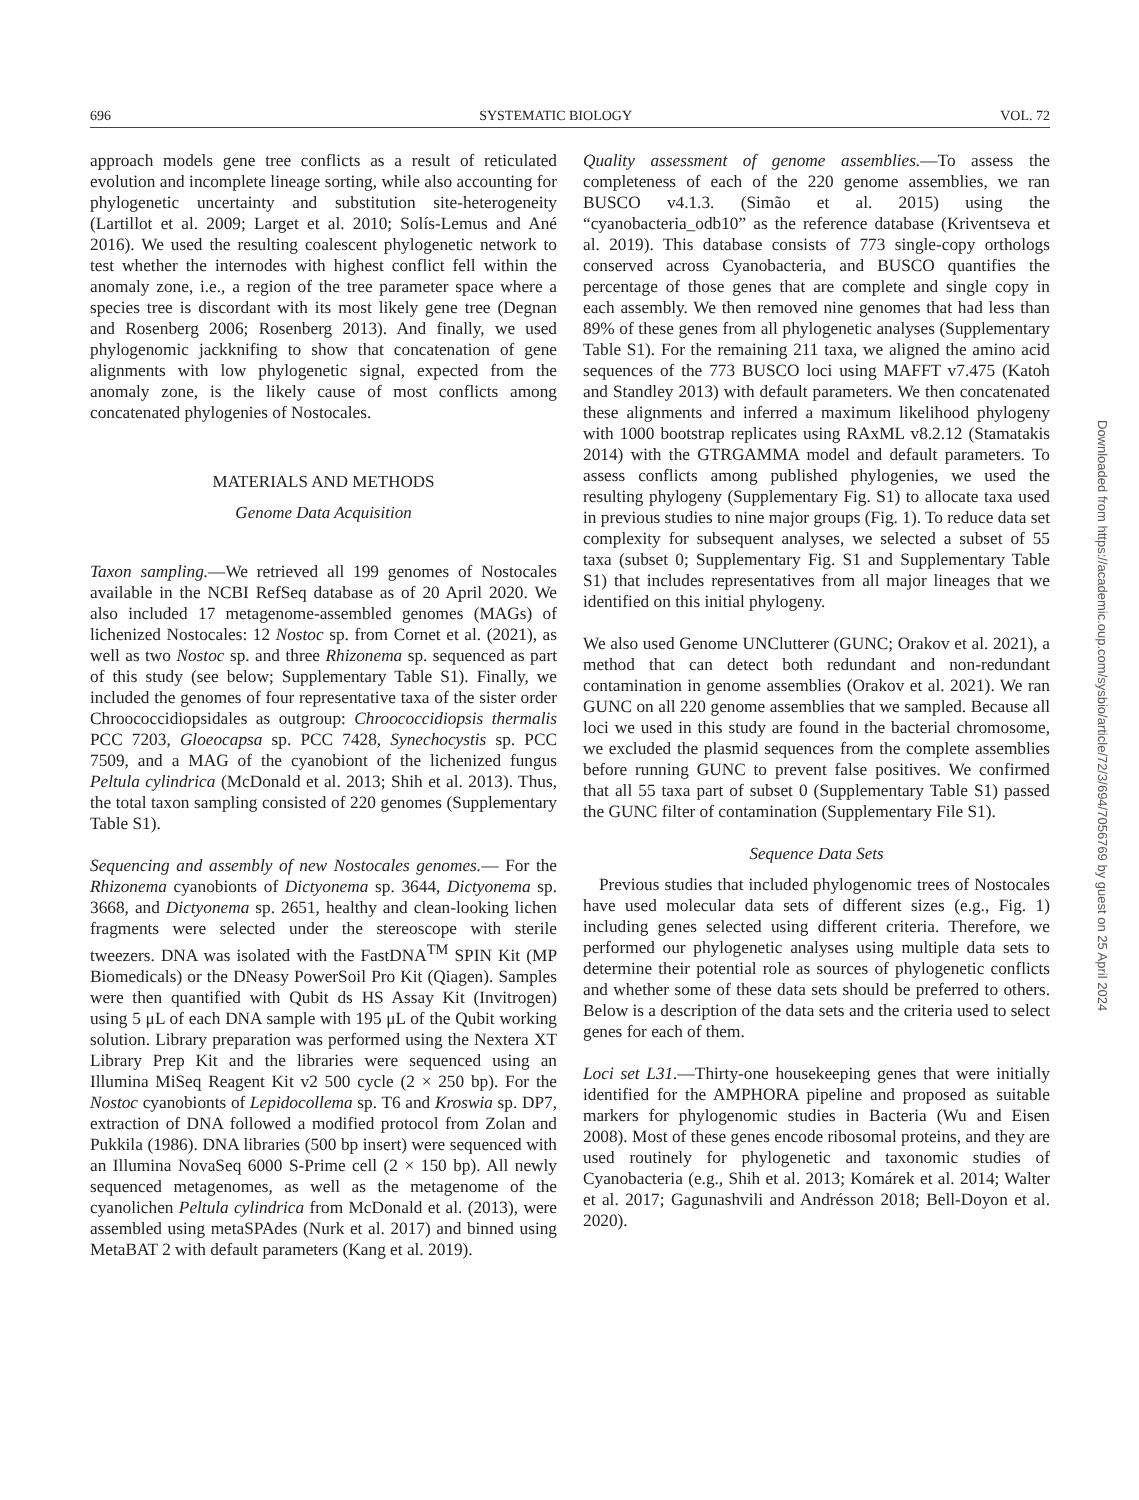696 SYSTEMATIC BIOLOGY VOL. 72
approach models gene tree conflicts as a result of reticulated evolution and incomplete lineage sorting, while also accounting for phylogenetic uncertainty and substitution site-heterogeneity (Lartillot et al. 2009; Larget et al. 2010; Solís-Lemus and Ané 2016). We used the resulting coalescent phylogenetic network to test whether the internodes with highest conflict fell within the anomaly zone, i.e., a region of the tree parameter space where a species tree is discordant with its most likely gene tree (Degnan and Rosenberg 2006; Rosenberg 2013). And finally, we used phylogenomic jackknifing to show that concatenation of gene alignments with low phylogenetic signal, expected from the anomaly zone, is the likely cause of most conflicts among concatenated phylogenies of Nostocales.
MATERIALS AND METHODS
Genome Data Acquisition
Taxon sampling.—We retrieved all 199 genomes of Nostocales available in the NCBI RefSeq database as of 20 April 2020. We also included 17 metagenome-assembled genomes (MAGs) of lichenized Nostocales: 12 Nostoc sp. from Cornet et al. (2021), as well as two Nostoc sp. and three Rhizonema sp. sequenced as part of this study (see below; Supplementary Table S1). Finally, we included the genomes of four representative taxa of the sister order Chroococcidiopsidales as outgroup: Chroococcidiopsis thermalis PCC 7203, Gloeocapsa sp. PCC 7428, Synechocystis sp. PCC 7509, and a MAG of the cyanobiont of the lichenized fungus Peltula cylindrica (McDonald et al. 2013; Shih et al. 2013). Thus, the total taxon sampling consisted of 220 genomes (Supplementary Table S1).
Sequencing and assembly of new Nostocales genomes.— For the Rhizonema cyanobionts of Dictyonema sp. 3644, Dictyonema sp. 3668, and Dictyonema sp. 2651, healthy and clean-looking lichen fragments were selected under the stereoscope with sterile tweezers. DNA was isolated with the FastDNA<sup>TM</sup> SPIN Kit (MP Biomedicals) or the DNeasy PowerSoil Pro Kit (Qiagen). Samples were then quantified with Qubit ds HS Assay Kit (Invitrogen) using 5 μL of each DNA sample with 195 μL of the Qubit working solution. Library preparation was performed using the Nextera XT Library Prep Kit and the libraries were sequenced using an Illumina MiSeq Reagent Kit v2 500 cycle (2 × 250 bp). For the Nostoc cyanobionts of Lepidocollema sp. T6 and Kroswia sp. DP7, extraction of DNA followed a modified protocol from Zolan and Pukkila (1986). DNA libraries (500 bp insert) were sequenced with an Illumina NovaSeq 6000 S-Prime cell (2 × 150 bp). All newly sequenced metagenomes, as well as the metagenome of the cyanolichen Peltula cylindrica from McDonald et al. (2013), were assembled using metaSPAdes (Nurk et al. 2017) and binned using MetaBAT 2 with default parameters (Kang et al. 2019).
Quality assessment of genome assemblies.—To assess the completeness of each of the 220 genome assemblies, we ran BUSCO v4.1.3. (Simão et al. 2015) using the “cyanobacteria_odb10” as the reference database (Kriventseva et al. 2019). This database consists of 773 single-copy orthologs conserved across Cyanobacteria, and BUSCO quantifies the percentage of those genes that are complete and single copy in each assembly. We then removed nine genomes that had less than 89% of these genes from all phylogenetic analyses (Supplementary Table S1). For the remaining 211 taxa, we aligned the amino acid sequences of the 773 BUSCO loci using MAFFT v7.475 (Katoh and Standley 2013) with default parameters. We then concatenated these alignments and inferred a maximum likelihood phylogeny with 1000 bootstrap replicates using RAxML v8.2.12 (Stamatakis 2014) with the GTRGAMMA model and default parameters. To assess conflicts among published phylogenies, we used the resulting phylogeny (Supplementary Fig. S1) to allocate taxa used in previous studies to nine major groups (Fig. 1). To reduce data set complexity for subsequent analyses, we selected a subset of 55 taxa (subset 0; Supplementary Fig. S1 and Supplementary Table S1) that includes representatives from all major lineages that we identified on this initial phylogeny.
We also used Genome UNClutterer (GUNC; Orakov et al. 2021), a method that can detect both redundant and non-redundant contamination in genome assemblies (Orakov et al. 2021). We ran GUNC on all 220 genome assemblies that we sampled. Because all loci we used in this study are found in the bacterial chromosome, we excluded the plasmid sequences from the complete assemblies before running GUNC to prevent false positives. We confirmed that all 55 taxa part of subset 0 (Supplementary Table S1) passed the GUNC filter of contamination (Supplementary File S1).
Sequence Data Sets
Previous studies that included phylogenomic trees of Nostocales have used molecular data sets of different sizes (e.g., Fig. 1) including genes selected using different criteria. Therefore, we performed our phylogenetic analyses using multiple data sets to determine their potential role as sources of phylogenetic conflicts and whether some of these data sets should be preferred to others. Below is a description of the data sets and the criteria used to select genes for each of them.
Loci set L31.—Thirty-one housekeeping genes that were initially identified for the AMPHORA pipeline and proposed as suitable markers for phylogenomic studies in Bacteria (Wu and Eisen 2008). Most of these genes encode ribosomal proteins, and they are used routinely for phylogenetic and taxonomic studies of Cyanobacteria (e.g., Shih et al. 2013; Komárek et al. 2014; Walter et al. 2017; Gagunashvili and Andrésson 2018; Bell-Doyon et al. 2020).
Downloaded from https://academic.oup.com/sysbio/article/72/3/694/7056769 by guest on 25 April 2024